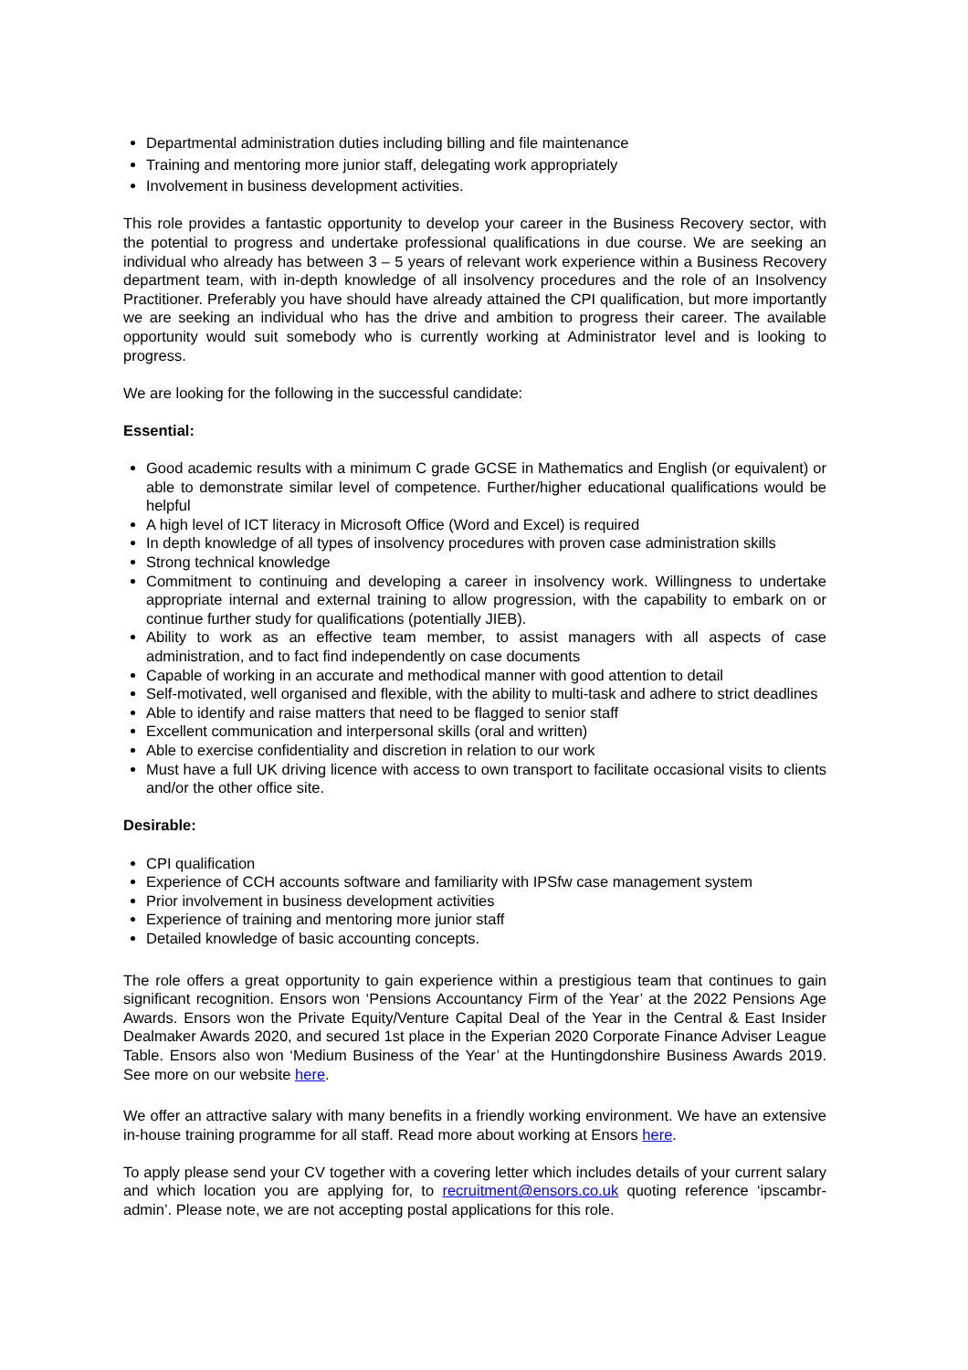Departmental administration duties including billing and file maintenance
Training and mentoring more junior staff, delegating work appropriately
Involvement in business development activities.
This role provides a fantastic opportunity to develop your career in the Business Recovery sector, with the potential to progress and undertake professional qualifications in due course. We are seeking an individual who already has between 3 – 5 years of relevant work experience within a Business Recovery department team, with in-depth knowledge of all insolvency procedures and the role of an Insolvency Practitioner. Preferably you have should have already attained the CPI qualification, but more importantly we are seeking an individual who has the drive and ambition to progress their career. The available opportunity would suit somebody who is currently working at Administrator level and is looking to progress.
We are looking for the following in the successful candidate:
Essential:
Good academic results with a minimum C grade GCSE in Mathematics and English (or equivalent) or able to demonstrate similar level of competence. Further/higher educational qualifications would be helpful
A high level of ICT literacy in Microsoft Office (Word and Excel) is required
In depth knowledge of all types of insolvency procedures with proven case administration skills
Strong technical knowledge
Commitment to continuing and developing a career in insolvency work. Willingness to undertake appropriate internal and external training to allow progression, with the capability to embark on or continue further study for qualifications (potentially JIEB).
Ability to work as an effective team member, to assist managers with all aspects of case administration, and to fact find independently on case documents
Capable of working in an accurate and methodical manner with good attention to detail
Self-motivated, well organised and flexible, with the ability to multi-task and adhere to strict deadlines
Able to identify and raise matters that need to be flagged to senior staff
Excellent communication and interpersonal skills (oral and written)
Able to exercise confidentiality and discretion in relation to our work
Must have a full UK driving licence with access to own transport to facilitate occasional visits to clients and/or the other office site.
Desirable:
CPI qualification
Experience of CCH accounts software and familiarity with IPSfw case management system
Prior involvement in business development activities
Experience of training and mentoring more junior staff
Detailed knowledge of basic accounting concepts.
The role offers a great opportunity to gain experience within a prestigious team that continues to gain significant recognition. Ensors won ‘Pensions Accountancy Firm of the Year’ at the 2022 Pensions Age Awards. Ensors won the Private Equity/Venture Capital Deal of the Year in the Central & East Insider Dealmaker Awards 2020, and secured 1st place in the Experian 2020 Corporate Finance Adviser League Table. Ensors also won ‘Medium Business of the Year’ at the Huntingdonshire Business Awards 2019. See more on our website here.
We offer an attractive salary with many benefits in a friendly working environment. We have an extensive in-house training programme for all staff. Read more about working at Ensors here.
To apply please send your CV together with a covering letter which includes details of your current salary and which location you are applying for, to recruitment@ensors.co.uk quoting reference ‘ipscambr-admin’. Please note, we are not accepting postal applications for this role.